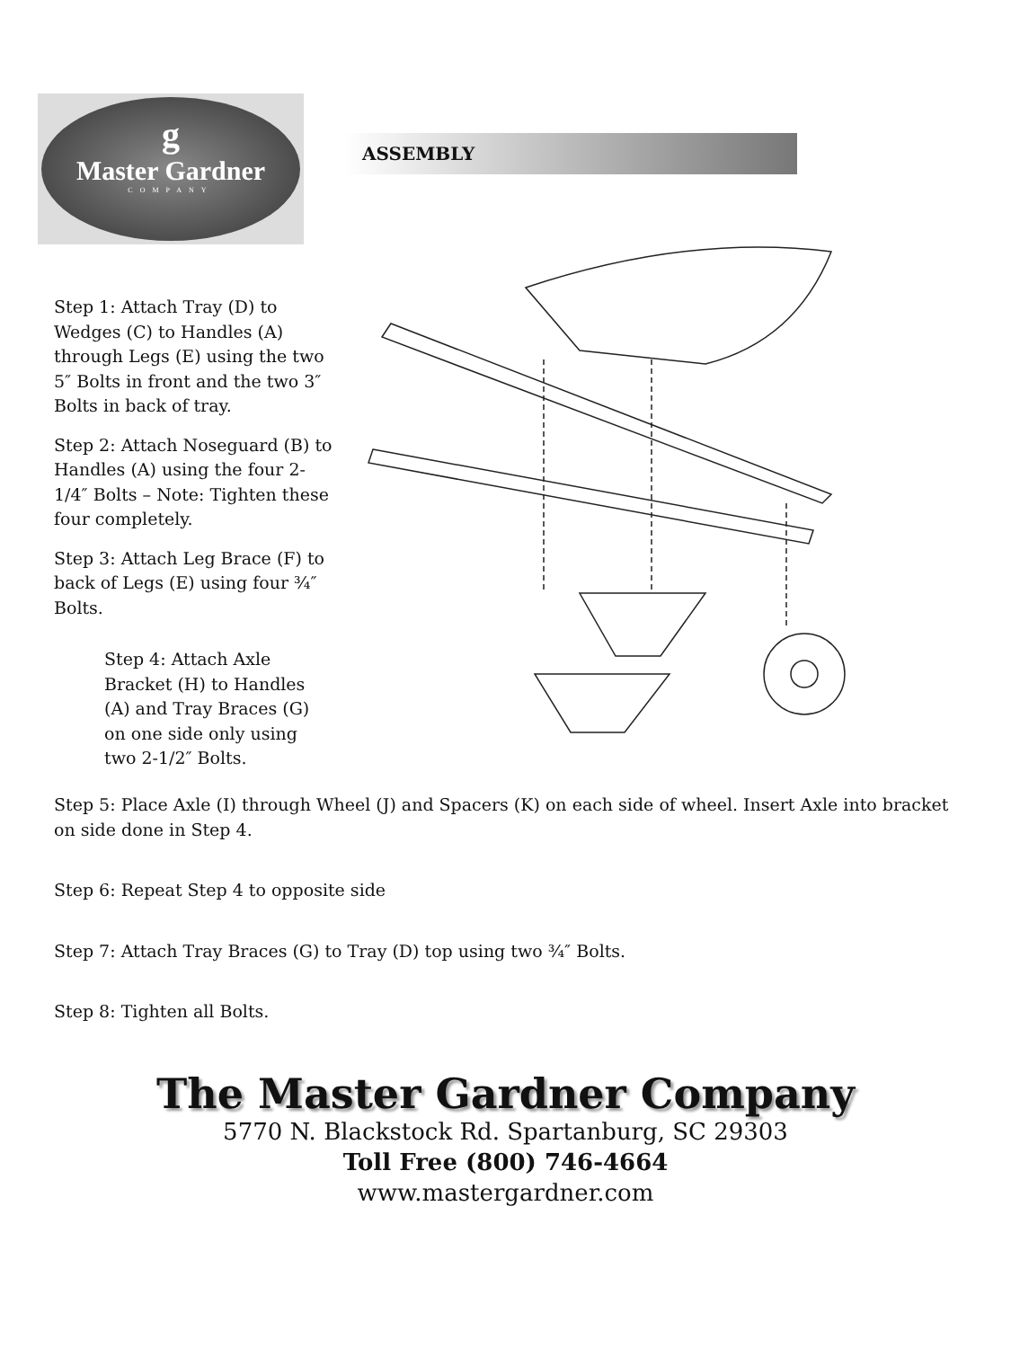g
Master Gardner
COMPANY
ASSEMBLY
Step 1: Attach Tray (D) to Wedges (C) to Handles (A) through Legs (E) using the two 5″ Bolts in front and the two 3″ Bolts in back of tray.
Step 2: Attach Noseguard (B) to Handles (A) using the four 2-1/4″ Bolts – Note: Tighten these four completely.
Step 3: Attach Leg Brace (F) to back of Legs (E) using four ¾″ Bolts.
Step 4: Attach Axle Bracket (H) to Handles (A) and Tray Braces (G) on one side only using two 2-1/2″ Bolts.
Step 5: Place Axle (I) through Wheel (J) and Spacers (K) on each side of wheel. Insert Axle into bracket on side done in Step 4.
Step 6: Repeat Step 4 to opposite side
Step 7: Attach Tray Braces (G) to Tray (D) top using two ¾″ Bolts.
Step 8: Tighten all Bolts.
The Master Gardner Company
5770 N. Blackstock Rd. Spartanburg, SC 29303
Toll Free (800) 746-4664
www.mastergardner.com